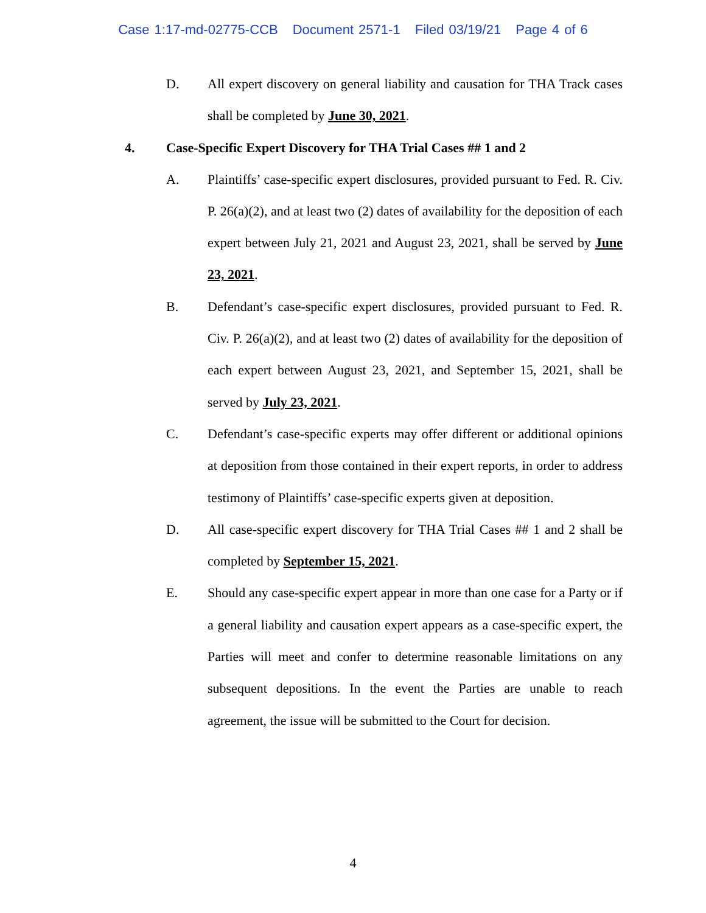Case 1:17-md-02775-CCB Document 2571-1 Filed 03/19/21 Page 4 of 6
D. All expert discovery on general liability and causation for THA Track cases shall be completed by June 30, 2021.
4. Case-Specific Expert Discovery for THA Trial Cases ## 1 and 2
A. Plaintiffs’ case-specific expert disclosures, provided pursuant to Fed. R. Civ. P. 26(a)(2), and at least two (2) dates of availability for the deposition of each expert between July 21, 2021 and August 23, 2021, shall be served by June 23, 2021.
B. Defendant’s case-specific expert disclosures, provided pursuant to Fed. R. Civ. P. 26(a)(2), and at least two (2) dates of availability for the deposition of each expert between August 23, 2021, and September 15, 2021, shall be served by July 23, 2021.
C. Defendant’s case-specific experts may offer different or additional opinions at deposition from those contained in their expert reports, in order to address testimony of Plaintiffs’ case-specific experts given at deposition.
D. All case-specific expert discovery for THA Trial Cases ## 1 and 2 shall be completed by September 15, 2021.
E. Should any case-specific expert appear in more than one case for a Party or if a general liability and causation expert appears as a case-specific expert, the Parties will meet and confer to determine reasonable limitations on any subsequent depositions. In the event the Parties are unable to reach agreement, the issue will be submitted to the Court for decision.
4